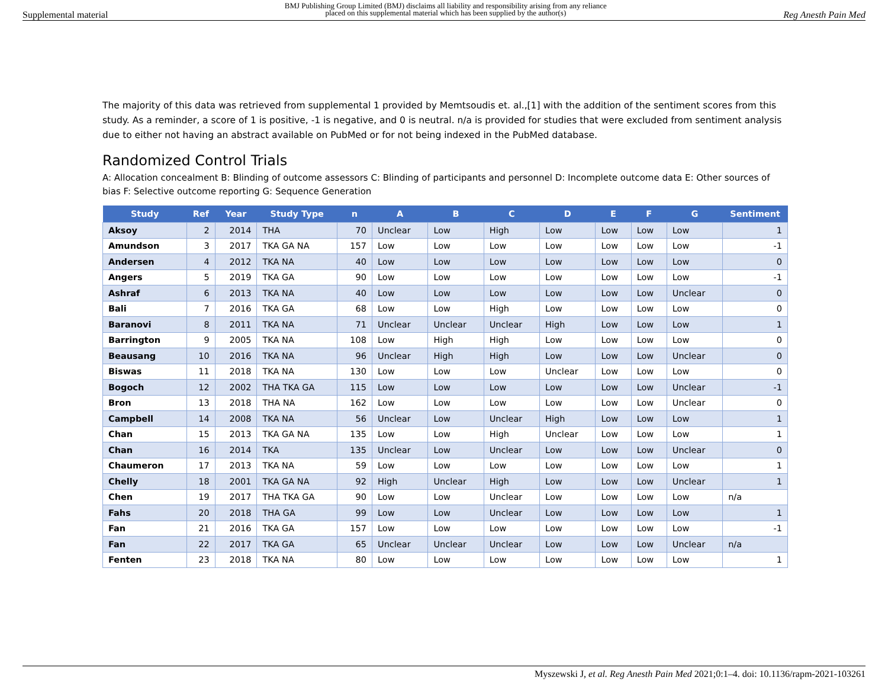Supplemental material BMJ Publishing Group Limited (BMJ) disclaims all liability and responsibility arising from any reliance
placed on this supplemental material which has been supplied by the author(s) Reg Anesth Pain Med
The majority of this data was retrieved from supplemental 1 provided by Memtsoudis et. al.,[1] with the addition of the sentiment scores from this study. As a reminder, a score of 1 is positive, -1 is negative, and 0 is neutral. n/a is provided for studies that were excluded from sentiment analysis due to either not having an abstract available on PubMed or for not being indexed in the PubMed database.
Randomized Control Trials
A: Allocation concealment B: Blinding of outcome assessors C: Blinding of participants and personnel D: Incomplete outcome data E: Other sources of bias F: Selective outcome reporting G: Sequence Generation
| Study | Ref | Year | Study Type | n | A | B | C | D | E | F | G | Sentiment |
| --- | --- | --- | --- | --- | --- | --- | --- | --- | --- | --- | --- | --- |
| Aksoy | 2 | 2014 | THA | 70 | Unclear | Low | High | Low | Low | Low | Low | 1 |
| Amundson | 3 | 2017 | TKA GA NA | 157 | Low | Low | Low | Low | Low | Low | Low | -1 |
| Andersen | 4 | 2012 | TKA NA | 40 | Low | Low | Low | Low | Low | Low | Low | 0 |
| Angers | 5 | 2019 | TKA GA | 90 | Low | Low | Low | Low | Low | Low | Low | -1 |
| Ashraf | 6 | 2013 | TKA NA | 40 | Low | Low | Low | Low | Low | Low | Unclear | 0 |
| Bali | 7 | 2016 | TKA GA | 68 | Low | Low | High | Low | Low | Low | Low | 0 |
| Baranovi | 8 | 2011 | TKA NA | 71 | Unclear | Unclear | Unclear | High | Low | Low | Low | 1 |
| Barrington | 9 | 2005 | TKA NA | 108 | Low | High | High | Low | Low | Low | Low | 0 |
| Beausang | 10 | 2016 | TKA NA | 96 | Unclear | High | High | Low | Low | Low | Unclear | 0 |
| Biswas | 11 | 2018 | TKA NA | 130 | Low | Low | Low | Unclear | Low | Low | Low | 0 |
| Bogoch | 12 | 2002 | THA TKA GA | 115 | Low | Low | Low | Low | Low | Low | Unclear | -1 |
| Bron | 13 | 2018 | THA NA | 162 | Low | Low | Low | Low | Low | Low | Unclear | 0 |
| Campbell | 14 | 2008 | TKA NA | 56 | Unclear | Low | Unclear | High | Low | Low | Low | 1 |
| Chan | 15 | 2013 | TKA GA NA | 135 | Low | Low | High | Unclear | Low | Low | Low | 1 |
| Chan | 16 | 2014 | TKA | 135 | Unclear | Low | Unclear | Low | Low | Low | Unclear | 0 |
| Chaumeron | 17 | 2013 | TKA NA | 59 | Low | Low | Low | Low | Low | Low | Low | 1 |
| Chelly | 18 | 2001 | TKA GA NA | 92 | High | Unclear | High | Low | Low | Low | Unclear | 1 |
| Chen | 19 | 2017 | THA TKA GA | 90 | Low | Low | Unclear | Low | Low | Low | Low | n/a |
| Fahs | 20 | 2018 | THA GA | 99 | Low | Low | Unclear | Low | Low | Low | Low | 1 |
| Fan | 21 | 2016 | TKA GA | 157 | Low | Low | Low | Low | Low | Low | Low | -1 |
| Fan | 22 | 2017 | TKA GA | 65 | Unclear | Unclear | Unclear | Low | Low | Low | Unclear | n/a |
| Fenten | 23 | 2018 | TKA NA | 80 | Low | Low | Low | Low | Low | Low | Low | 1 |
Myszewski J, et al. Reg Anesth Pain Med 2021;0:1–4. doi: 10.1136/rapm-2021-103261